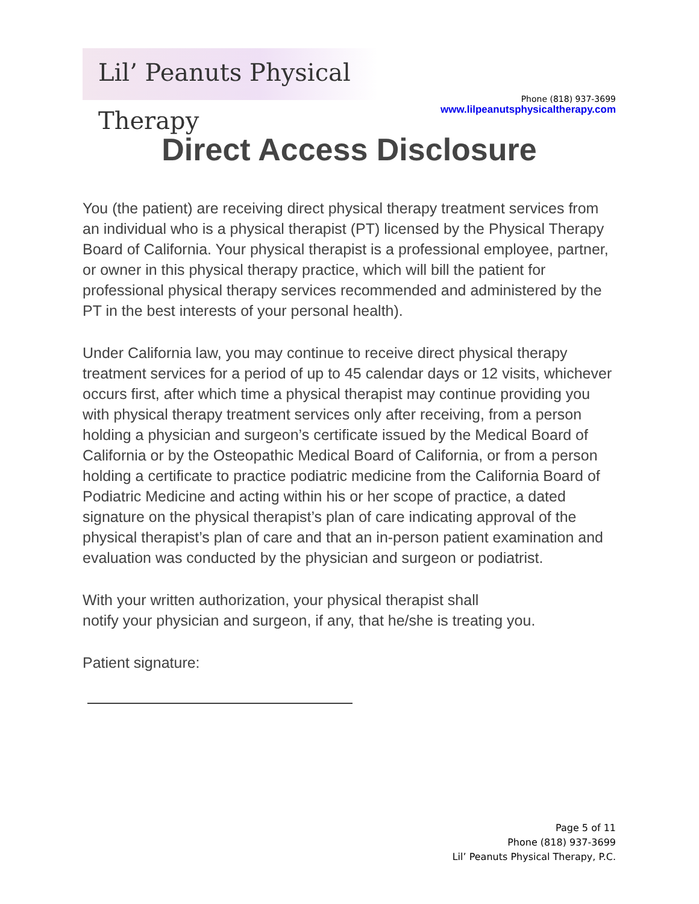Lil’ Peanuts Physical Therapy
Phone (818) 937-3699
www.lilpeanutsphysicaltherapy.com
Direct Access Disclosure
You (the patient) are receiving direct physical therapy treatment services from an individual who is a physical therapist (PT) licensed by the Physical Therapy Board of California. Your physical therapist is a professional employee, partner, or owner in this physical therapy practice, which will bill the patient for professional physical therapy services recommended and administered by the PT in the best interests of your personal health).
Under California law, you may continue to receive direct physical therapy treatment services for a period of up to 45 calendar days or 12 visits, whichever occurs first, after which time a physical therapist may continue providing you with physical therapy treatment services only after receiving, from a person holding a physician and surgeon’s certificate issued by the Medical Board of California or by the Osteopathic Medical Board of California, or from a person holding a certificate to practice podiatric medicine from the California Board of Podiatric Medicine and acting within his or her scope of practice, a dated signature on the physical therapist’s plan of care indicating approval of the physical therapist’s plan of care and that an in-person patient examination and evaluation was conducted by the physician and surgeon or podiatrist.
With your written authorization, your physical therapist shall
notify your physician and surgeon, if any, that he/she is treating you.
Patient signature:
Page 5 of 11
Phone (818) 937-3699
Lil’ Peanuts Physical Therapy, P.C.